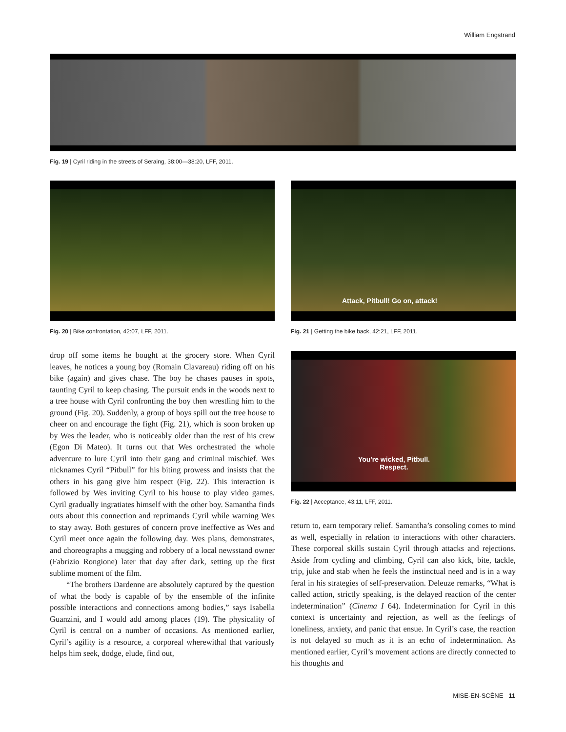William Engstrand
Fig. 19 | Cyril riding in the streets of Seraing, 38:00—38:20, LFF, 2011.
Fig. 20 | Bike confrontation, 42:07, LFF, 2011.
Attack, Pitbull! Go on, attack!
Fig. 21 | Getting the bike back, 42:21, LFF, 2011.
You're wicked, Pitbull.
Respect.
Fig. 22 | Acceptance, 43:11, LFF, 2011.
drop off some items he bought at the grocery store. When Cyril leaves, he notices a young boy (Romain Clavareau) riding off on his bike (again) and gives chase. The boy he chases pauses in spots, taunting Cyril to keep chasing. The pursuit ends in the woods next to a tree house with Cyril confronting the boy then wrestling him to the ground (Fig. 20). Suddenly, a group of boys spill out the tree house to cheer on and encourage the fight (Fig. 21), which is soon broken up by Wes the leader, who is noticeably older than the rest of his crew (Egon Di Mateo). It turns out that Wes orchestrated the whole adventure to lure Cyril into their gang and criminal mischief. Wes nicknames Cyril “Pitbull” for his biting prowess and insists that the others in his gang give him respect (Fig. 22). This interaction is followed by Wes inviting Cyril to his house to play video games. Cyril gradually ingratiates himself with the other boy. Samantha finds outs about this connection and reprimands Cyril while warning Wes to stay away. Both gestures of concern prove ineffective as Wes and Cyril meet once again the following day. Wes plans, demonstrates, and choreographs a mugging and robbery of a local newsstand owner (Fabrizio Rongione) later that day after dark, setting up the first sublime moment of the film.
“The brothers Dardenne are absolutely captured by the question of what the body is capable of by the ensemble of the infinite possible interactions and connections among bodies,” says Isabella Guanzini, and I would add among places (19). The physicality of Cyril is central on a number of occasions. As mentioned earlier, Cyril’s agility is a resource, a corporeal wherewithal that variously helps him seek, dodge, elude, find out,
return to, earn temporary relief. Samantha’s consoling comes to mind as well, especially in relation to interactions with other characters. These corporeal skills sustain Cyril through attacks and rejections. Aside from cycling and climbing, Cyril can also kick, bite, tackle, trip, juke and stab when he feels the instinctual need and is in a way feral in his strategies of self-preservation. Deleuze remarks, “What is called action, strictly speaking, is the delayed reaction of the center indetermination” (Cinema I 64). Indetermination for Cyril in this context is uncertainty and rejection, as well as the feelings of loneliness, anxiety, and panic that ensue. In Cyril’s case, the reaction is not delayed so much as it is an echo of indetermination. As mentioned earlier, Cyril’s movement actions are directly connected to his thoughts and
MISE-EN-SCÈNE 11